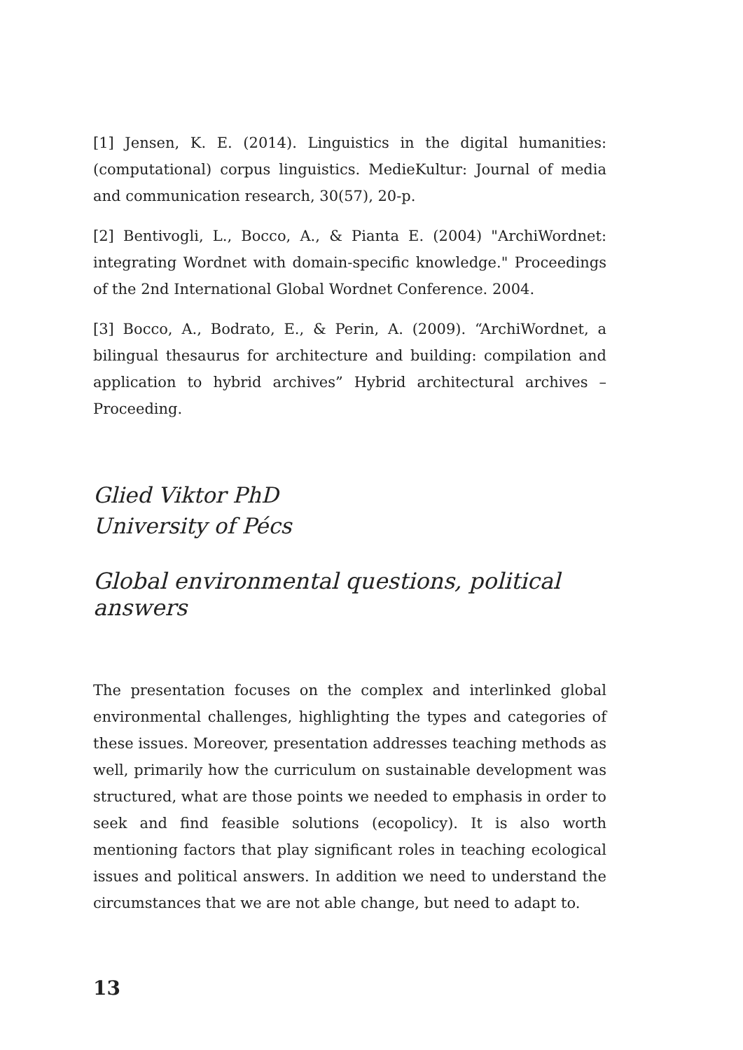[1] Jensen, K. E. (2014). Linguistics in the digital humanities:(computational) corpus linguistics. MedieKultur: Journal of media and communication research, 30(57), 20-p.
[2] Bentivogli, L., Bocco, A., & Pianta E. (2004) "ArchiWordnet: integrating Wordnet with domain-specific knowledge." Proceedings of the 2nd International Global Wordnet Conference. 2004.
[3] Bocco, A., Bodrato, E., & Perin, A. (2009). “ArchiWordnet, a bilingual thesaurus for architecture and building: compilation and application to hybrid archives” Hybrid architectural archives – Proceeding.
Glied Viktor PhD
University of Pécs
Global environmental questions, political answers
The presentation focuses on the complex and interlinked global environmental challenges, highlighting the types and categories of these issues. Moreover, presentation addresses teaching methods as well, primarily how the curriculum on sustainable development was structured, what are those points we needed to emphasis in order to seek and find feasible solutions (ecopolicy). It is also worth mentioning factors that play significant roles in teaching ecological issues and political answers. In addition we need to understand the circumstances that we are not able change, but need to adapt to.
13